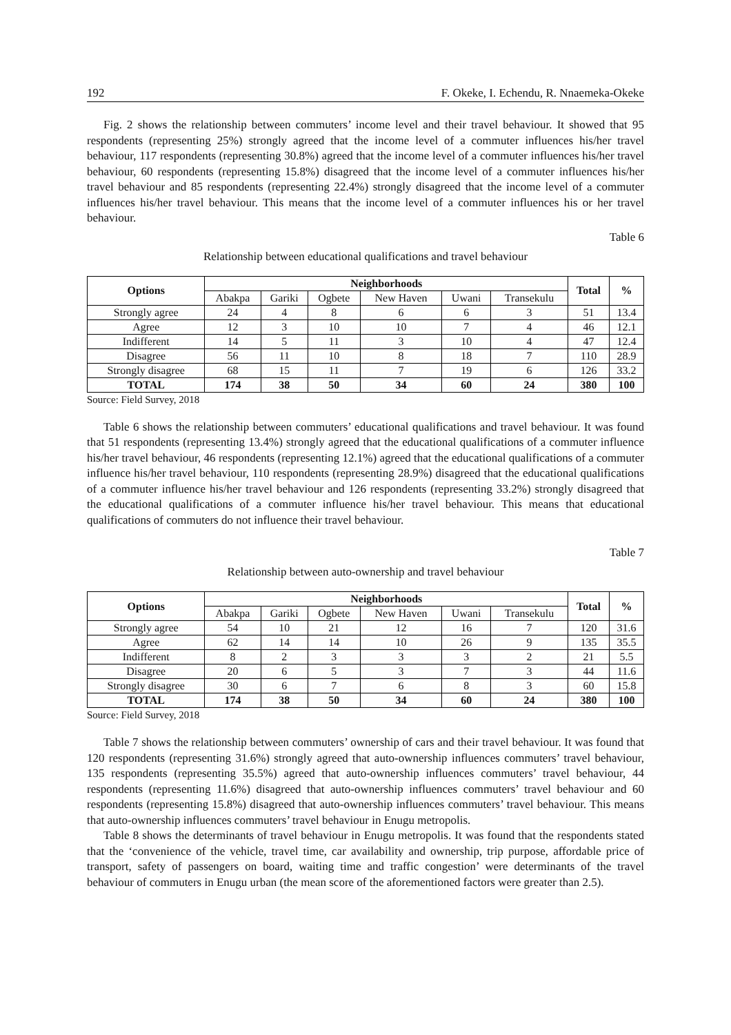192 F. Okeke, I. Echendu, R. Nnaemeka-Okeke
Fig. 2 shows the relationship between commuters’ income level and their travel behaviour. It showed that 95 respondents (representing 25%) strongly agreed that the income level of a commuter influences his/her travel behaviour, 117 respondents (representing 30.8%) agreed that the income level of a commuter influences his/her travel behaviour, 60 respondents (representing 15.8%) disagreed that the income level of a commuter influences his/her travel behaviour and 85 respondents (representing 22.4%) strongly disagreed that the income level of a commuter influences his/her travel behaviour. This means that the income level of a commuter influences his or her travel behaviour.
Table 6
Relationship between educational qualifications and travel behaviour
| Options | Neighborhoods | | | | | | Total | % |
| --- | --- | --- | --- | --- | --- | --- | --- | --- |
| | Abakpa | Gariki | Ogbete | New Haven | Uwani | Transekulu | | |
| Strongly agree | 24 | 4 | 8 | 6 | 6 | 3 | 51 | 13.4 |
| Agree | 12 | 3 | 10 | 10 | 7 | 4 | 46 | 12.1 |
| Indifferent | 14 | 5 | 11 | 3 | 10 | 4 | 47 | 12.4 |
| Disagree | 56 | 11 | 10 | 8 | 18 | 7 | 110 | 28.9 |
| Strongly disagree | 68 | 15 | 11 | 7 | 19 | 6 | 126 | 33.2 |
| TOTAL | 174 | 38 | 50 | 34 | 60 | 24 | 380 | 100 |
Source: Field Survey, 2018
Table 6 shows the relationship between commuters’ educational qualifications and travel behaviour. It was found that 51 respondents (representing 13.4%) strongly agreed that the educational qualifications of a commuter influence his/her travel behaviour, 46 respondents (representing 12.1%) agreed that the educational qualifications of a commuter influence his/her travel behaviour, 110 respondents (representing 28.9%) disagreed that the educational qualifications of a commuter influence his/her travel behaviour and 126 respondents (representing 33.2%) strongly disagreed that the educational qualifications of a commuter influence his/her travel behaviour. This means that educational qualifications of commuters do not influence their travel behaviour.
Table 7
Relationship between auto-ownership and travel behaviour
| Options | Neighborhoods | | | | | | Total | % |
| --- | --- | --- | --- | --- | --- | --- | --- | --- |
| | Abakpa | Gariki | Ogbete | New Haven | Uwani | Transekulu | | |
| Strongly agree | 54 | 10 | 21 | 12 | 16 | 7 | 120 | 31.6 |
| Agree | 62 | 14 | 14 | 10 | 26 | 9 | 135 | 35.5 |
| Indifferent | 8 | 2 | 3 | 3 | 3 | 2 | 21 | 5.5 |
| Disagree | 20 | 6 | 5 | 3 | 7 | 3 | 44 | 11.6 |
| Strongly disagree | 30 | 6 | 7 | 6 | 8 | 3 | 60 | 15.8 |
| TOTAL | 174 | 38 | 50 | 34 | 60 | 24 | 380 | 100 |
Source: Field Survey, 2018
Table 7 shows the relationship between commuters’ ownership of cars and their travel behaviour. It was found that 120 respondents (representing 31.6%) strongly agreed that auto-ownership influences commuters’ travel behaviour, 135 respondents (representing 35.5%) agreed that auto-ownership influences commuters’ travel behaviour, 44 respondents (representing 11.6%) disagreed that auto-ownership influences commuters’ travel behaviour and 60 respondents (representing 15.8%) disagreed that auto-ownership influences commuters’ travel behaviour. This means that auto-ownership influences commuters’ travel behaviour in Enugu metropolis.
Table 8 shows the determinants of travel behaviour in Enugu metropolis. It was found that the respondents stated that the ‘convenience of the vehicle, travel time, car availability and ownership, trip purpose, affordable price of transport, safety of passengers on board, waiting time and traffic congestion’ were determinants of the travel behaviour of commuters in Enugu urban (the mean score of the aforementioned factors were greater than 2.5).